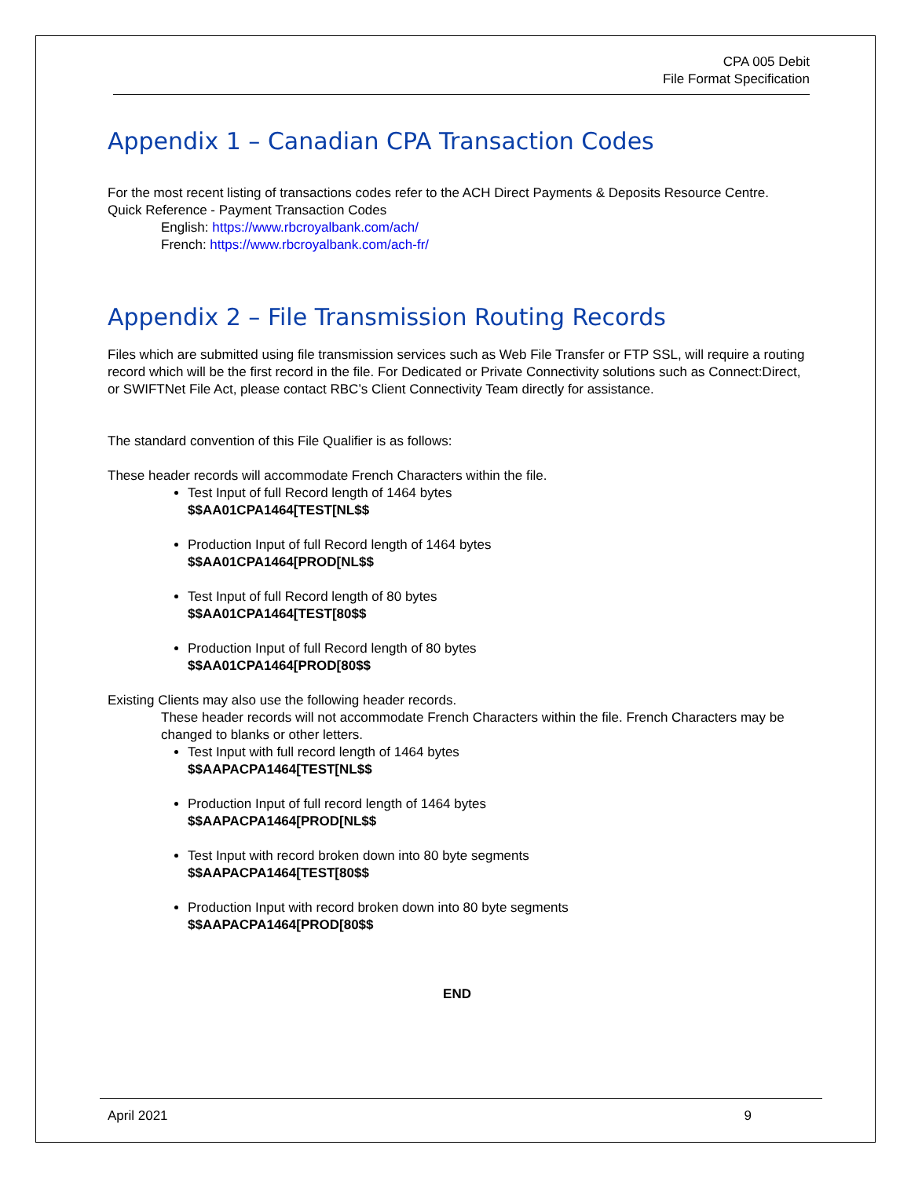CPA 005 Debit
File Format Specification
Appendix 1 – Canadian CPA Transaction Codes
For the most recent listing of transactions codes refer to the ACH Direct Payments & Deposits Resource Centre.
Quick Reference - Payment Transaction Codes
English: https://www.rbcroyalbank.com/ach/
French: https://www.rbcroyalbank.com/ach-fr/
Appendix 2 – File Transmission Routing Records
Files which are submitted using file transmission services such as Web File Transfer or FTP SSL, will require a routing record which will be the first record in the file. For Dedicated or Private Connectivity solutions such as Connect:Direct, or SWIFTNet File Act, please contact RBC’s Client Connectivity Team directly for assistance.
The standard convention of this File Qualifier is as follows:
These header records will accommodate French Characters within the file.
Test Input of full Record length of 1464 bytes
$$AA01CPA1464[TEST[NL$$
Production Input of full Record length of 1464 bytes
$$AA01CPA1464[PROD[NL$$
Test Input of full Record length of 80 bytes
$$AA01CPA1464[TEST[80$$
Production Input of full Record length of 80 bytes
$$AA01CPA1464[PROD[80$$
Existing Clients may also use the following header records.
These header records will not accommodate French Characters within the file. French Characters may be changed to blanks or other letters.
Test Input with full record length of 1464 bytes
$$AAPACPA1464[TEST[NL$$
Production Input of full record length of 1464 bytes
$$AAPACPA1464[PROD[NL$$
Test Input with record broken down into 80 byte segments
$$AAPACPA1464[TEST[80$$
Production Input with record broken down into 80 byte segments
$$AAPACPA1464[PROD[80$$
END
April 2021 9